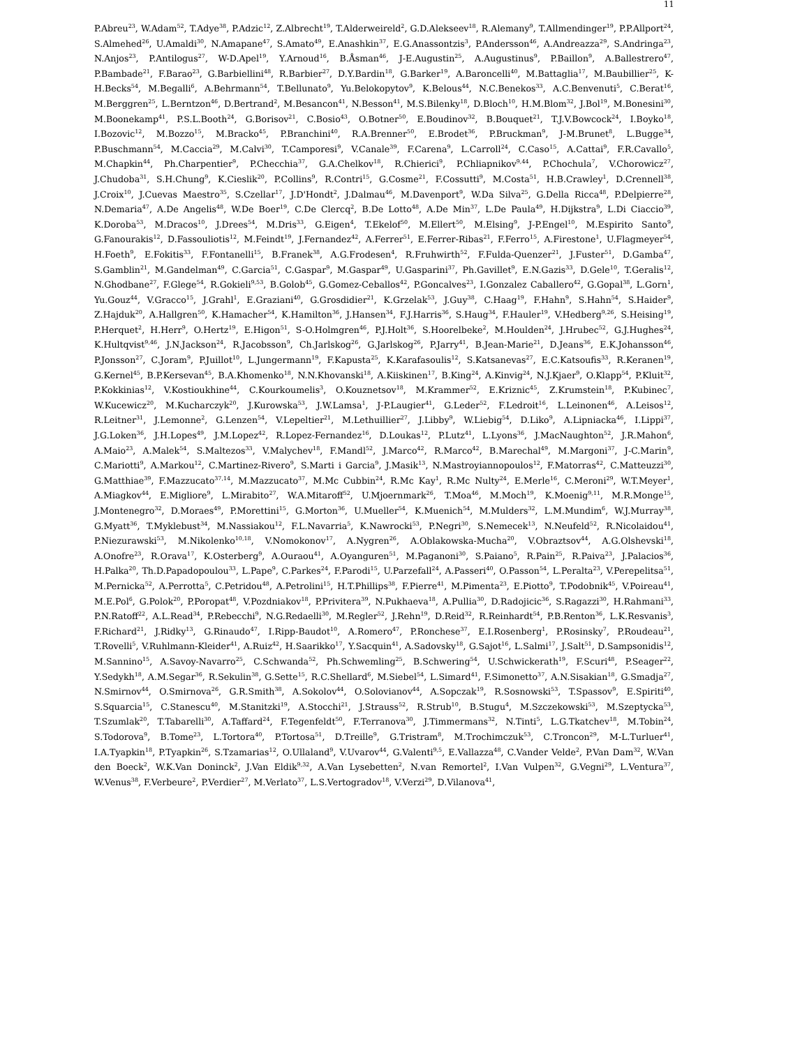11
P.Abreu<sup>23</sup>, W.Adam<sup>52</sup>, T.Adye<sup>38</sup>, P.Adzic<sup>12</sup>, Z.Albrecht<sup>19</sup>, T.Alderweireld<sup>2</sup>, G.D.Alekseev<sup>18</sup>, R.Alemany<sup>9</sup>, T.Allmendinger<sup>19</sup>, P.P.Allport<sup>24</sup>, S.Almehed<sup>26</sup>, U.Amaldi<sup>30</sup>, N.Amapane<sup>47</sup>, S.Amato<sup>49</sup>, E.Anashkin<sup>37</sup>, E.G.Anassontzis<sup>3</sup>, P.Andersson<sup>46</sup>, A.Andreazza<sup>29</sup>, S.Andringa<sup>23</sup>, N.Anjos<sup>23</sup>, P.Antilogus<sup>27</sup>, W-D.Apel<sup>19</sup>, Y.Arnoud<sup>16</sup>, B.Åsman<sup>46</sup>, J-E.Augustin<sup>25</sup>, A.Augustinus<sup>9</sup>, P.Baillon<sup>9</sup>, A.Ballestrero<sup>47</sup>, P.Bambade<sup>21</sup>, F.Barao<sup>23</sup>, G.Barbiellini<sup>48</sup>, R.Barbier<sup>27</sup>, D.Y.Bardin<sup>18</sup>, G.Barker<sup>19</sup>, A.Baroncelli<sup>40</sup>, M.Battaglia<sup>17</sup>, M.Baubillier<sup>25</sup>, K-H.Becks<sup>54</sup>, M.Begalli<sup>6</sup>, A.Behrmann<sup>54</sup>, T.Bellunato<sup>9</sup>, Yu.Belokopytov<sup>9</sup>, K.Belous<sup>44</sup>, N.C.Benekos<sup>33</sup>, A.C.Benvenuti<sup>5</sup>, C.Berat<sup>16</sup>, M.Berggren<sup>25</sup>, L.Berntzon<sup>46</sup>, D.Bertrand<sup>2</sup>, M.Besancon<sup>41</sup>, N.Besson<sup>41</sup>, M.S.Bilenky<sup>18</sup>, D.Bloch<sup>10</sup>, H.M.Blom<sup>32</sup>, J.Bol<sup>19</sup>, M.Bonesini<sup>30</sup>, M.Boonekamp<sup>41</sup>, P.S.L.Booth<sup>24</sup>, G.Borisov<sup>21</sup>, C.Bosio<sup>43</sup>, O.Botner<sup>50</sup>, E.Boudinov<sup>32</sup>, B.Bouquet<sup>21</sup>, T.J.V.Bowcock<sup>24</sup>, I.Boyko<sup>18</sup>, I.Bozovic<sup>12</sup>, M.Bozzo<sup>15</sup>, M.Bracko<sup>45</sup>, P.Branchini<sup>40</sup>, R.A.Brenner<sup>50</sup>, E.Brodet<sup>36</sup>, P.Bruckman<sup>9</sup>, J-M.Brunet<sup>8</sup>, L.Bugge<sup>34</sup>, P.Buschmann<sup>54</sup>, M.Caccia<sup>29</sup>, M.Calvi<sup>30</sup>, T.Camporesi<sup>9</sup>, V.Canale<sup>39</sup>, F.Carena<sup>9</sup>, L.Carroll<sup>24</sup>, C.Caso<sup>15</sup>, A.Cattai<sup>9</sup>, F.R.Cavallo<sup>5</sup>, M.Chapkin<sup>44</sup>, Ph.Charpentier<sup>9</sup>, P.Checchia<sup>37</sup>, G.A.Chelkov<sup>18</sup>, R.Chierici<sup>9</sup>, P.Chliapnikov<sup>9,44</sup>, P.Chochula<sup>7</sup>, V.Chorowicz<sup>27</sup>, J.Chudoba<sup>31</sup>, S.H.Chung<sup>9</sup>, K.Cieslik<sup>20</sup>, P.Collins<sup>9</sup>, R.Contri<sup>15</sup>, G.Cosme<sup>21</sup>, F.Cossutti<sup>9</sup>, M.Costa<sup>51</sup>, H.B.Crawley<sup>1</sup>, D.Crennell<sup>38</sup>, J.Croix<sup>10</sup>, J.Cuevas Maestro<sup>35</sup>, S.Czellar<sup>17</sup>, J.D'Hondt<sup>2</sup>, J.Dalmau<sup>46</sup>, M.Davenport<sup>9</sup>, W.Da Silva<sup>25</sup>, G.Della Ricca<sup>48</sup>, P.Delpierre<sup>28</sup>, N.Demaria<sup>47</sup>, A.De Angelis<sup>48</sup>, W.De Boer<sup>19</sup>, C.De Clercq<sup>2</sup>, B.De Lotto<sup>48</sup>, A.De Min<sup>37</sup>, L.De Paula<sup>49</sup>, H.Dijkstra<sup>9</sup>, L.Di Ciaccio<sup>39</sup>, K.Doroba<sup>53</sup>, M.Dracos<sup>10</sup>, J.Drees<sup>54</sup>, M.Dris<sup>33</sup>, G.Eigen<sup>4</sup>, T.Ekelof<sup>50</sup>, M.Ellert<sup>50</sup>, M.Elsing<sup>9</sup>, J-P.Engel<sup>10</sup>, M.Espirito Santo<sup>9</sup>, G.Fanourakis<sup>12</sup>, D.Fassouliotis<sup>12</sup>, M.Feindt<sup>19</sup>, J.Fernandez<sup>42</sup>, A.Ferrer<sup>51</sup>, E.Ferrer-Ribas<sup>21</sup>, F.Ferro<sup>15</sup>, A.Firestone<sup>1</sup>, U.Flagmeyer<sup>54</sup>, H.Foeth<sup>9</sup>, E.Fokitis<sup>33</sup>, F.Fontanelli<sup>15</sup>, B.Franek<sup>38</sup>, A.G.Frodesen<sup>4</sup>, R.Fruhwirth<sup>52</sup>, F.Fulda-Quenzer<sup>21</sup>, J.Fuster<sup>51</sup>, D.Gamba<sup>47</sup>, S.Gamblin<sup>21</sup>, M.Gandelman<sup>49</sup>, C.Garcia<sup>51</sup>, C.Gaspar<sup>9</sup>, M.Gaspar<sup>49</sup>, U.Gasparini<sup>37</sup>, Ph.Gavillet<sup>9</sup>, E.N.Gazis<sup>33</sup>, D.Gele<sup>10</sup>, T.Geralis<sup>12</sup>, N.Ghodbane<sup>27</sup>, F.Glege<sup>54</sup>, R.Gokieli<sup>9,53</sup>, B.Golob<sup>45</sup>, G.Gomez-Ceballos<sup>42</sup>, P.Goncalves<sup>23</sup>, I.Gonzalez Caballero<sup>42</sup>, G.Gopal<sup>38</sup>, L.Gorn<sup>1</sup>, Yu.Gouz<sup>44</sup>, V.Gracco<sup>15</sup>, J.Grahl<sup>1</sup>, E.Graziani<sup>40</sup>, G.Grosdidier<sup>21</sup>, K.Grzelak<sup>53</sup>, J.Guy<sup>38</sup>, C.Haag<sup>19</sup>, F.Hahn<sup>9</sup>, S.Hahn<sup>54</sup>, S.Haider<sup>9</sup>, Z.Hajduk<sup>20</sup>, A.Hallgren<sup>50</sup>, K.Hamacher<sup>54</sup>, K.Hamilton<sup>36</sup>, J.Hansen<sup>34</sup>, F.J.Harris<sup>36</sup>, S.Haug<sup>34</sup>, F.Hauler<sup>19</sup>, V.Hedberg<sup>9,26</sup>, S.Heising<sup>19</sup>, P.Herquet<sup>2</sup>, H.Herr<sup>9</sup>, O.Hertz<sup>19</sup>, E.Higon<sup>51</sup>, S-O.Holmgren<sup>46</sup>, P.J.Holt<sup>36</sup>, S.Hoorelbeke<sup>2</sup>, M.Houlden<sup>24</sup>, J.Hrubec<sup>52</sup>, G.J.Hughes<sup>24</sup>, K.Hultqvist<sup>9,46</sup>, J.N.Jackson<sup>24</sup>, R.Jacobsson<sup>9</sup>, Ch.Jarlskog<sup>26</sup>, G.Jarlskog<sup>26</sup>, P.Jarry<sup>41</sup>, B.Jean-Marie<sup>21</sup>, D.Jeans<sup>36</sup>, E.K.Johansson<sup>46</sup>, P.Jonsson<sup>27</sup>, C.Joram<sup>9</sup>, P.Juillot<sup>10</sup>, L.Jungermann<sup>19</sup>, F.Kapusta<sup>25</sup>, K.Karafasoulis<sup>12</sup>, S.Katsanevas<sup>27</sup>, E.C.Katsoufis<sup>33</sup>, R.Keranen<sup>19</sup>, G.Kernel<sup>45</sup>, B.P.Kersevan<sup>45</sup>, B.A.Khomenko<sup>18</sup>, N.N.Khovanski<sup>18</sup>, A.Kiiskinen<sup>17</sup>, B.King<sup>24</sup>, A.Kinvig<sup>24</sup>, N.J.Kjaer<sup>9</sup>, O.Klapp<sup>54</sup>, P.Kluit<sup>32</sup>, P.Kokkinias<sup>12</sup>, V.Kostioukhine<sup>44</sup>, C.Kourkoumelis<sup>3</sup>, O.Kouznetsov<sup>18</sup>, M.Krammer<sup>52</sup>, E.Kriznic<sup>45</sup>, Z.Krumstein<sup>18</sup>, P.Kubinec<sup>7</sup>, W.Kucewicz<sup>20</sup>, M.Kucharczyk<sup>20</sup>, J.Kurowska<sup>53</sup>, J.W.Lamsa<sup>1</sup>, J-P.Laugier<sup>41</sup>, G.Leder<sup>52</sup>, F.Ledroit<sup>16</sup>, L.Leinonen<sup>46</sup>, A.Leisos<sup>12</sup>, R.Leitner<sup>31</sup>, J.Lemonne<sup>2</sup>, G.Lenzen<sup>54</sup>, V.Lepeltier<sup>21</sup>, M.Lethuillier<sup>27</sup>, J.Libby<sup>9</sup>, W.Liebig<sup>54</sup>, D.Liko<sup>9</sup>, A.Lipniacka<sup>46</sup>, I.Lippi<sup>37</sup>, J.G.Loken<sup>36</sup>, J.H.Lopes<sup>49</sup>, J.M.Lopez<sup>42</sup>, R.Lopez-Fernandez<sup>16</sup>, D.Loukas<sup>12</sup>, P.Lutz<sup>41</sup>, L.Lyons<sup>36</sup>, J.MacNaughton<sup>52</sup>, J.R.Mahon<sup>6</sup>, A.Maio<sup>23</sup>, A.Malek<sup>54</sup>, S.Maltezos<sup>33</sup>, V.Malychev<sup>18</sup>, F.Mandl<sup>52</sup>, J.Marco<sup>42</sup>, R.Marco<sup>42</sup>, B.Marechal<sup>49</sup>, M.Margoni<sup>37</sup>, J-C.Marin<sup>9</sup>, C.Mariotti<sup>9</sup>, A.Markou<sup>12</sup>, C.Martinez-Rivero<sup>9</sup>, S.Marti i Garcia<sup>9</sup>, J.Masik<sup>13</sup>, N.Mastroyiannopoulos<sup>12</sup>, F.Matorras<sup>42</sup>, C.Matteuzzi<sup>30</sup>, G.Matthiae<sup>39</sup>, F.Mazzucato<sup>37,14</sup>, M.Mazzucato<sup>37</sup>, M.Mc Cubbin<sup>24</sup>, R.Mc Kay<sup>1</sup>, R.Mc Nulty<sup>24</sup>, E.Merle<sup>16</sup>, C.Meroni<sup>29</sup>, W.T.Meyer<sup>1</sup>, A.Miagkov<sup>44</sup>, E.Migliore<sup>9</sup>, L.Mirabito<sup>27</sup>, W.A.Mitaroff<sup>52</sup>, U.Mjoernmark<sup>26</sup>, T.Moa<sup>46</sup>, M.Moch<sup>19</sup>, K.Moenig<sup>9,11</sup>, M.R.Monge<sup>15</sup>, J.Montenegro<sup>32</sup>, D.Moraes<sup>49</sup>, P.Morettini<sup>15</sup>, G.Morton<sup>36</sup>, U.Mueller<sup>54</sup>, K.Muenich<sup>54</sup>, M.Mulders<sup>32</sup>, L.M.Mundim<sup>6</sup>, W.J.Murray<sup>38</sup>, G.Myatt<sup>36</sup>, T.Myklebust<sup>34</sup>, M.Nassiakou<sup>12</sup>, F.L.Navarria<sup>5</sup>, K.Nawrocki<sup>53</sup>, P.Negri<sup>30</sup>, S.Nemecek<sup>13</sup>, N.Neufeld<sup>52</sup>, R.Nicolaidou<sup>41</sup>, P.Niezurawski<sup>53</sup>, M.Nikolenko<sup>10,18</sup>, V.Nomokonov<sup>17</sup>, A.Nygren<sup>26</sup>, A.Oblakowska-Mucha<sup>20</sup>, V.Obraztsov<sup>44</sup>, A.G.Olshevski<sup>18</sup>, A.Onofre<sup>23</sup>, R.Orava<sup>17</sup>, K.Osterberg<sup>9</sup>, A.Ouraou<sup>41</sup>, A.Oyanguren<sup>51</sup>, M.Paganoni<sup>30</sup>, S.Paiano<sup>5</sup>, R.Pain<sup>25</sup>, R.Paiva<sup>23</sup>, J.Palacios<sup>36</sup>, H.Palka<sup>20</sup>, Th.D.Papadopoulou<sup>33</sup>, L.Pape<sup>9</sup>, C.Parkes<sup>24</sup>, F.Parodi<sup>15</sup>, U.Parzefall<sup>24</sup>, A.Passeri<sup>40</sup>, O.Passon<sup>54</sup>, L.Peralta<sup>23</sup>, V.Perepelitsa<sup>51</sup>, M.Pernicka<sup>52</sup>, A.Perrotta<sup>5</sup>, C.Petridou<sup>48</sup>, A.Petrolini<sup>15</sup>, H.T.Phillips<sup>38</sup>, F.Pierre<sup>41</sup>, M.Pimenta<sup>23</sup>, E.Piotto<sup>9</sup>, T.Podobnik<sup>45</sup>, V.Poireau<sup>41</sup>, M.E.Pol<sup>6</sup>, G.Polok<sup>20</sup>, P.Poropat<sup>48</sup>, V.Pozdniakov<sup>18</sup>, P.Privitera<sup>39</sup>, N.Pukhaeva<sup>18</sup>, A.Pullia<sup>30</sup>, D.Radojicic<sup>36</sup>, S.Ragazzi<sup>30</sup>, H.Rahmani<sup>33</sup>, P.N.Ratoff<sup>22</sup>, A.L.Read<sup>34</sup>, P.Rebecchi<sup>9</sup>, N.G.Redaelli<sup>30</sup>, M.Regler<sup>52</sup>, J.Rehn<sup>19</sup>, D.Reid<sup>32</sup>, R.Reinhardt<sup>54</sup>, P.B.Renton<sup>36</sup>, L.K.Resvanis<sup>3</sup>, F.Richard<sup>21</sup>, J.Ridky<sup>13</sup>, G.Rinaudo<sup>47</sup>, I.Ripp-Baudot<sup>10</sup>, A.Romero<sup>47</sup>, P.Ronchese<sup>37</sup>, E.I.Rosenberg<sup>1</sup>, P.Rosinsky<sup>7</sup>, P.Roudeau<sup>21</sup>, T.Rovelli<sup>5</sup>, V.Ruhlmann-Kleider<sup>41</sup>, A.Ruiz<sup>42</sup>, H.Saarikko<sup>17</sup>, Y.Sacquin<sup>41</sup>, A.Sadovsky<sup>18</sup>, G.Sajot<sup>16</sup>, L.Salmi<sup>17</sup>, J.Salt<sup>51</sup>, D.Sampsonidis<sup>12</sup>, M.Sannino<sup>15</sup>, A.Savoy-Navarro<sup>25</sup>, C.Schwanda<sup>52</sup>, Ph.Schwemling<sup>25</sup>, B.Schwering<sup>54</sup>, U.Schwickerath<sup>19</sup>, F.Scuri<sup>48</sup>, P.Seager<sup>22</sup>, Y.Sedykh<sup>18</sup>, A.M.Segar<sup>36</sup>, R.Sekulin<sup>38</sup>, G.Sette<sup>15</sup>, R.C.Shellard<sup>6</sup>, M.Siebel<sup>54</sup>, L.Simard<sup>41</sup>, F.Simonetto<sup>37</sup>, A.N.Sisakian<sup>18</sup>, G.Smadja<sup>27</sup>, N.Smirnov<sup>44</sup>, O.Smirnova<sup>26</sup>, G.R.Smith<sup>38</sup>, A.Sokolov<sup>44</sup>, O.Solovianov<sup>44</sup>, A.Sopczak<sup>19</sup>, R.Sosnowski<sup>53</sup>, T.Spassov<sup>9</sup>, E.Spiriti<sup>40</sup>, S.Squarcia<sup>15</sup>, C.Stanescu<sup>40</sup>, M.Stanitzki<sup>19</sup>, A.Stocchi<sup>21</sup>, J.Strauss<sup>52</sup>, R.Strub<sup>10</sup>, B.Stugu<sup>4</sup>, M.Szczekowski<sup>53</sup>, M.Szeptycka<sup>53</sup>, T.Szumlak<sup>20</sup>, T.Tabarelli<sup>30</sup>, A.Taffard<sup>24</sup>, F.Tegenfeldt<sup>50</sup>, F.Terranova<sup>30</sup>, J.Timmermans<sup>32</sup>, N.Tinti<sup>5</sup>, L.G.Tkatchev<sup>18</sup>, M.Tobin<sup>24</sup>, S.Todorova<sup>9</sup>, B.Tome<sup>23</sup>, L.Tortora<sup>40</sup>, P.Tortosa<sup>51</sup>, D.Treille<sup>9</sup>, G.Tristram<sup>8</sup>, M.Trochimczuk<sup>53</sup>, C.Troncon<sup>29</sup>, M-L.Turluer<sup>41</sup>, I.A.Tyapkin<sup>18</sup>, P.Tyapkin<sup>26</sup>, S.Tzamarias<sup>12</sup>, O.Ullaland<sup>9</sup>, V.Uvarov<sup>44</sup>, G.Valenti<sup>9,5</sup>, E.Vallazza<sup>48</sup>, C.Vander Velde<sup>2</sup>, P.Van Dam<sup>32</sup>, W.Van den Boeck<sup>2</sup>, W.K.Van Doninck<sup>2</sup>, J.Van Eldik<sup>9,32</sup>, A.Van Lysebetten<sup>2</sup>, N.van Remortel<sup>2</sup>, I.Van Vulpen<sup>32</sup>, G.Vegni<sup>29</sup>, L.Ventura<sup>37</sup>, W.Venus<sup>38</sup>, F.Verbeure<sup>2</sup>, P.Verdier<sup>27</sup>, M.Verlato<sup>37</sup>, L.S.Vertogradov<sup>18</sup>, V.Verzi<sup>29</sup>, D.Vilanova<sup>41</sup>,